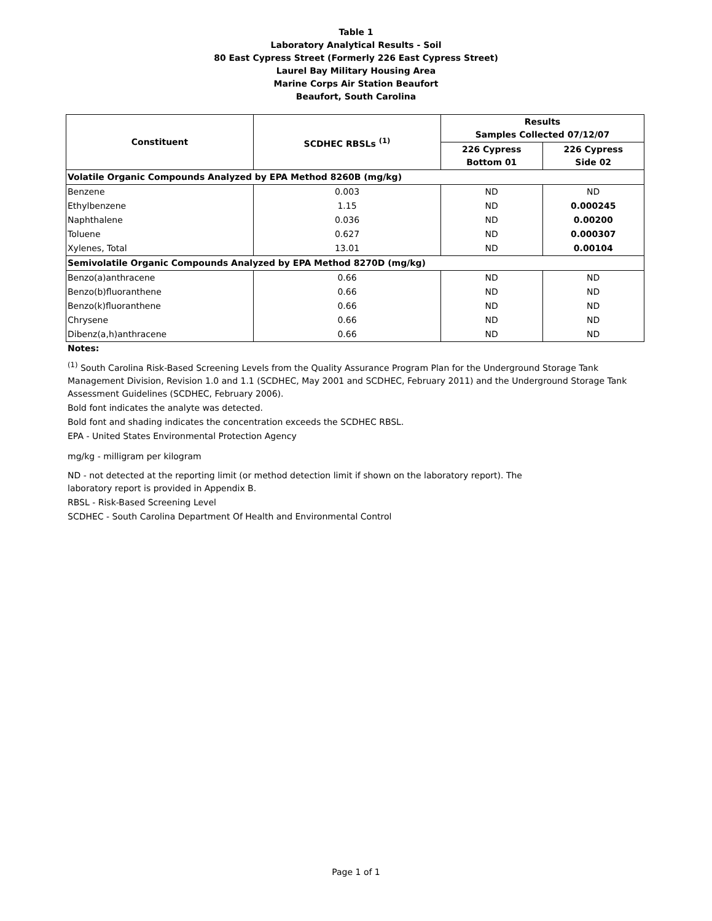Table 1
Laboratory Analytical Results - Soil
80 East Cypress Street (Formerly 226 East Cypress Street)
Laurel Bay Military Housing Area
Marine Corps Air Station Beaufort
Beaufort, South Carolina
| Constituent | SCDHEC RBSLs <sup>(1)</sup> | Results Samples Collected 07/12/07 | |
| --- | --- | --- | --- |
| | | 226 Cypress Bottom 01 | 226 Cypress Side 02 |
| Volatile Organic Compounds Analyzed by EPA Method 8260B (mg/kg) | | | |
| Benzene | 0.003 | ND | ND |
| Ethylbenzene | 1.15 | ND | 0.000245 |
| Naphthalene | 0.036 | ND | 0.00200 |
| Toluene | 0.627 | ND | 0.000307 |
| Xylenes, Total | 13.01 | ND | 0.00104 |
| Semivolatile Organic Compounds Analyzed by EPA Method 8270D (mg/kg) | | | |
| Benzo(a)anthracene | 0.66 | ND | ND |
| Benzo(b)fluoranthene | 0.66 | ND | ND |
| Benzo(k)fluoranthene | 0.66 | ND | ND |
| Chrysene | 0.66 | ND | ND |
| Dibenz(a,h)anthracene | 0.66 | ND | ND |
Notes:
<sup>(1)</sup> South Carolina Risk-Based Screening Levels from the Quality Assurance Program Plan for the Underground Storage Tank Management Division, Revision 1.0 and 1.1 (SCDHEC, May 2001 and SCDHEC, February 2011) and the Underground Storage Tank Assessment Guidelines (SCDHEC, February 2006).
Bold font indicates the analyte was detected.
Bold font and shading indicates the concentration exceeds the SCDHEC RBSL.
EPA - United States Environmental Protection Agency
mg/kg - milligram per kilogram
ND - not detected at the reporting limit (or method detection limit if shown on the laboratory report). The
laboratory report is provided in Appendix B.
RBSL - Risk-Based Screening Level
SCDHEC - South Carolina Department Of Health and Environmental Control
Page 1 of 1